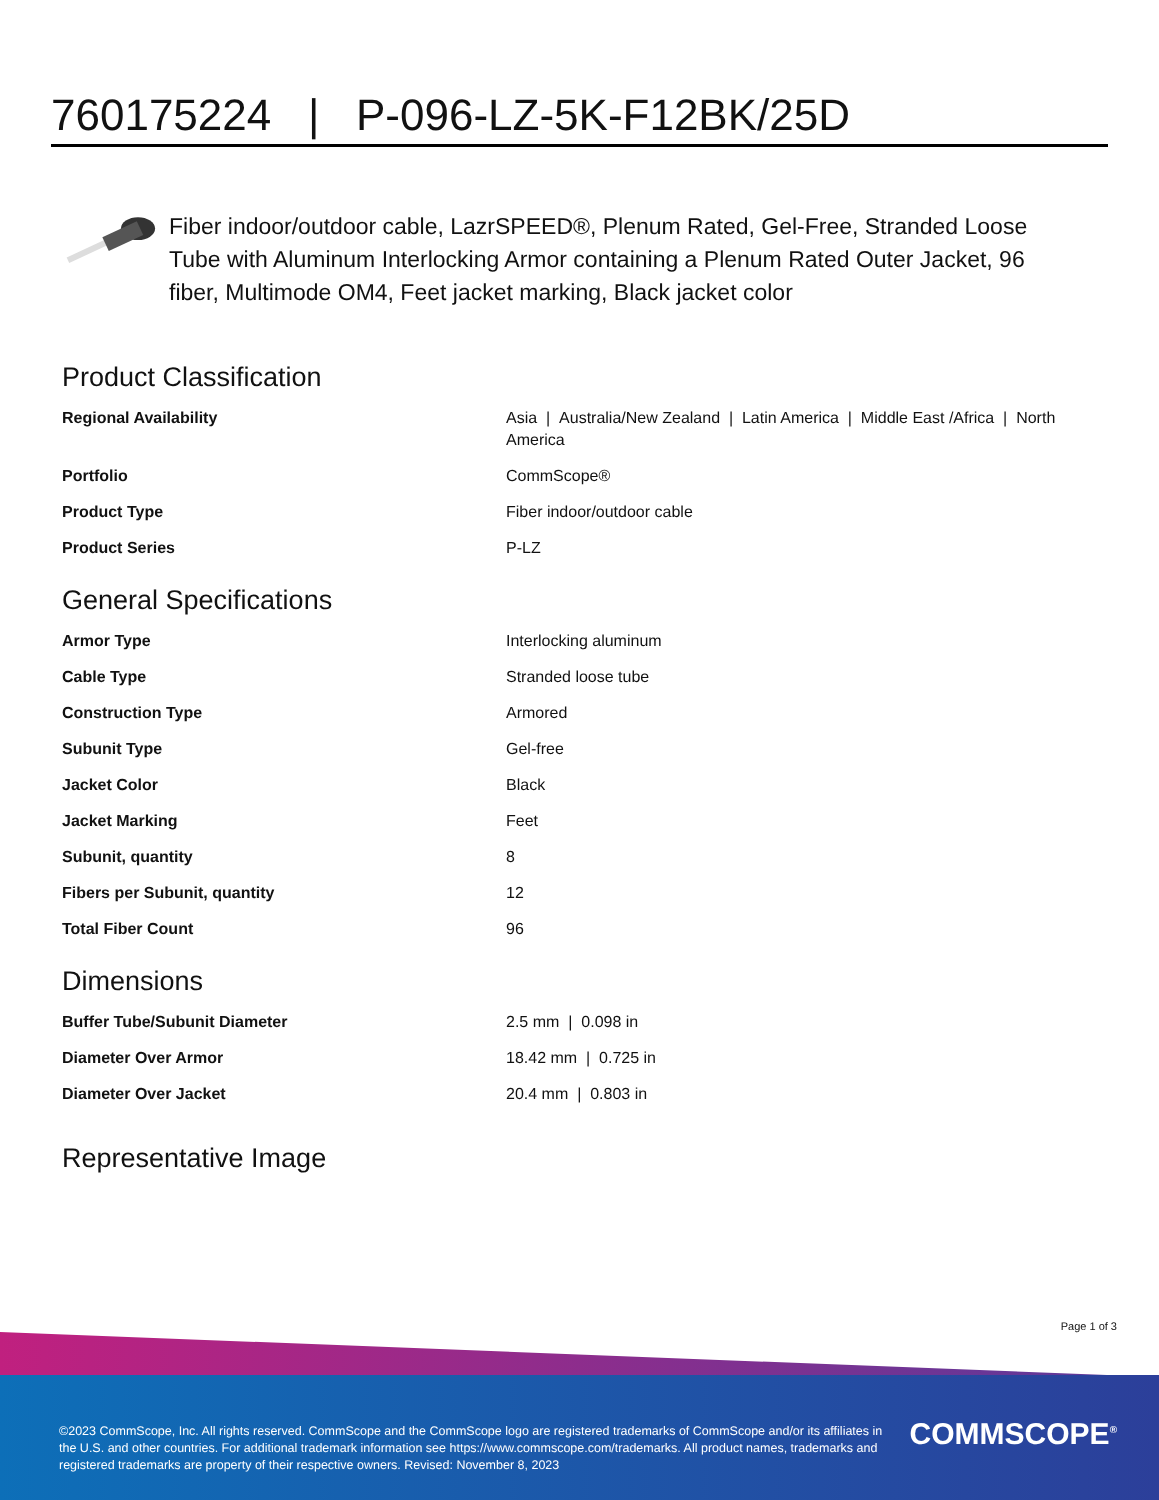760175224 | P-096-LZ-5K-F12BK/25D
Fiber indoor/outdoor cable, LazrSPEED®, Plenum Rated, Gel-Free, Stranded Loose Tube with Aluminum Interlocking Armor containing a Plenum Rated Outer Jacket, 96 fiber, Multimode OM4, Feet jacket marking, Black jacket color
Product Classification
| Regional Availability | Asia / Australia/New Zealand / Latin America / Middle East /Africa / North America |
| Portfolio | CommScope® |
| Product Type | Fiber indoor/outdoor cable |
| Product Series | P-LZ |
General Specifications
| Armor Type | Interlocking aluminum |
| Cable Type | Stranded loose tube |
| Construction Type | Armored |
| Subunit Type | Gel-free |
| Jacket Color | Black |
| Jacket Marking | Feet |
| Subunit, quantity | 8 |
| Fibers per Subunit, quantity | 12 |
| Total Fiber Count | 96 |
Dimensions
| Buffer Tube/Subunit Diameter | 2.5 mm / 0.098 in |
| Diameter Over Armor | 18.42 mm / 0.725 in |
| Diameter Over Jacket | 20.4 mm / 0.803 in |
Representative Image
Page 1 of 3
©2023 CommScope, Inc. All rights reserved. CommScope and the CommScope logo are registered trademarks of CommScope and/or its affiliates in the U.S. and other countries. For additional trademark information see https://www.commscope.com/trademarks. All product names, trademarks and registered trademarks are property of their respective owners. Revised: November 8, 2023
COMMSCOPE<sup>®</sup>